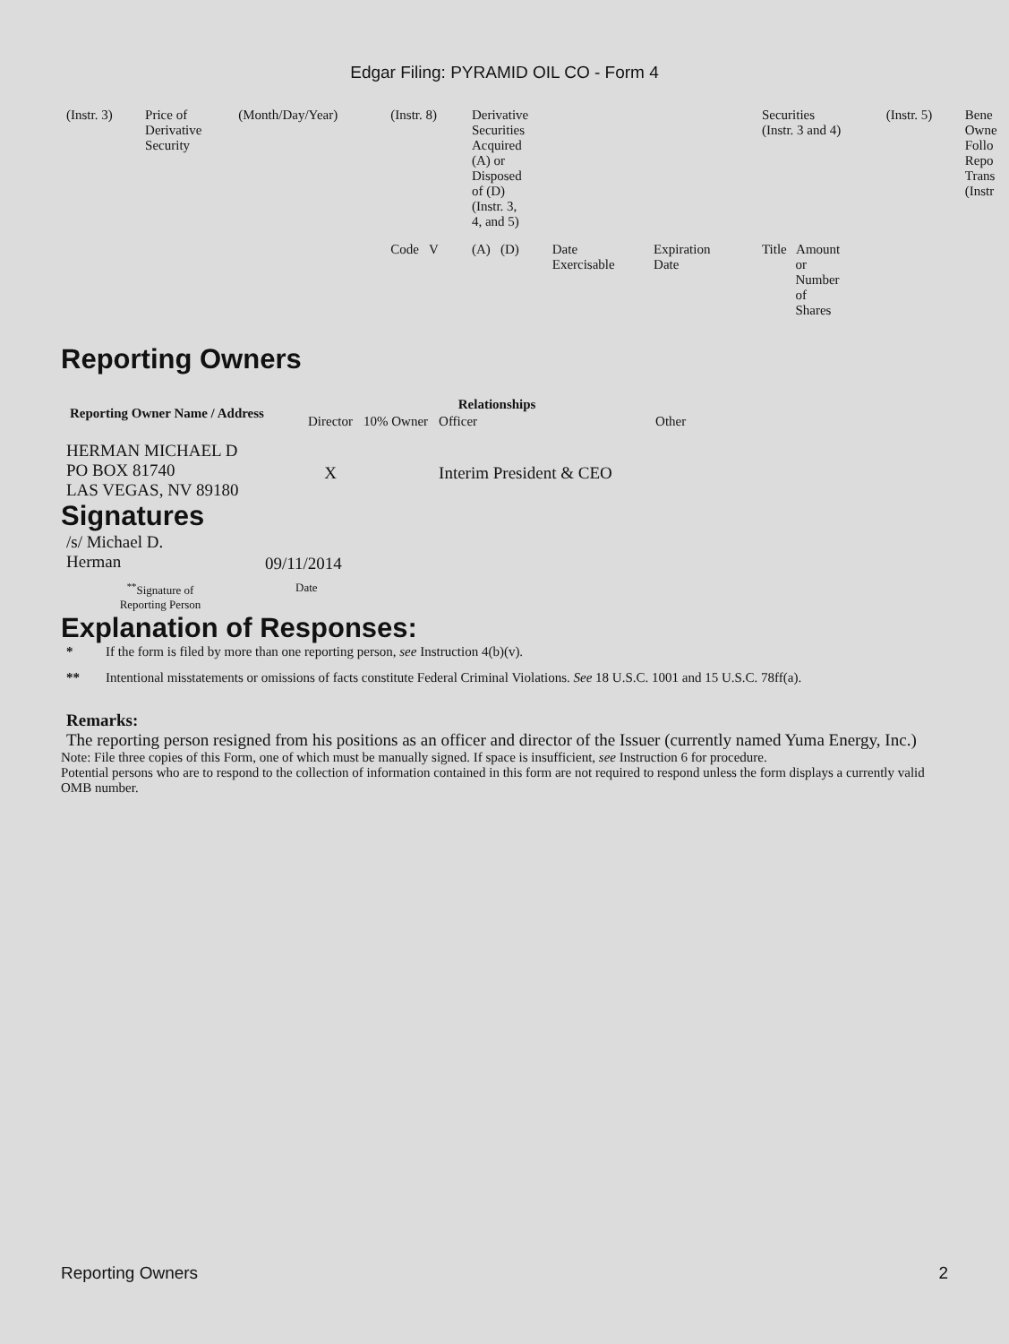Edgar Filing: PYRAMID OIL CO - Form 4
| (Instr. 3) | Price of Derivative Security | (Month/Day/Year) | (Instr. 8) | Derivative Securities Acquired (A) or Disposed of (D) (Instr. 3, 4, and 5) | | | | Securities (Instr. 3 and 4) | (Instr. 5) | Bene Owne Follo Repo Trans (Instr |
| | | | Code V | (A) (D) | Date Exercisable | Expiration Date | | Title Amount or Number of Shares | | |
Reporting Owners
| Reporting Owner Name / Address | Relationships | | | |
| --- | --- | --- | --- | --- |
| | Director | 10% Owner | Officer | Other |
| HERMAN MICHAEL D PO BOX 81740 LAS VEGAS, NV 89180 | X | | Interim President & CEO | |
Signatures
| /s/ Michael D. Herman | 09/11/2014 |
| <sup>**</sup> Signature of Reporting Person | Date |
Explanation of Responses:
| * | If the form is filed by more than one reporting person, see Instruction 4(b)(v). |
| ** | Intentional misstatements or omissions of facts constitute Federal Criminal Violations. See 18 U.S.C. 1001 and 15 U.S.C. 78ff(a). |
Remarks:
The reporting person resigned from his positions as an officer and director of the Issuer (currently named Yuma Energy, Inc.)
Note: File three copies of this Form, one of which must be manually signed. If space is insufficient, see Instruction 6 for procedure.
Potential persons who are to respond to the collection of information contained in this form are not required to respond unless the form displays a currently valid OMB number.
Reporting Owners 2